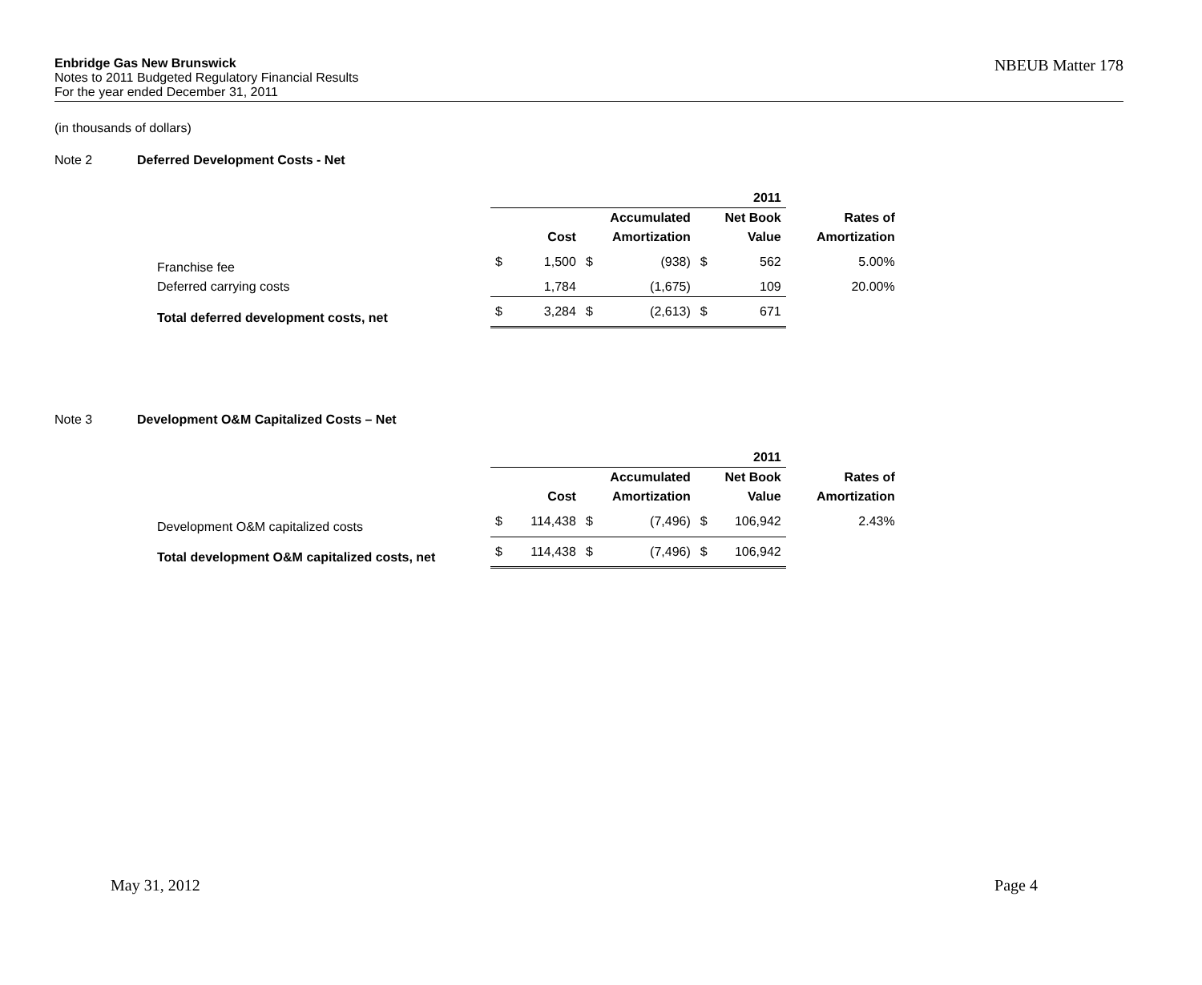Enbridge Gas New Brunswick
Notes to 2011 Budgeted Regulatory Financial Results
For the year ended December 31, 2011
NBEUB Matter 178
(in thousands of dollars)
Note 2 Deferred Development Costs - Net
| | | | | | | 2011 | |
| --- | --- | --- | --- | --- | --- | --- | --- |
| | | | Accumulated | | Net Book | | Rates of |
| | | Cost | Amortization | | Value | | Amortization |
| Franchise fee | $ | 1,500 | $ | (938) | $ | 562 | 5.00% |
| Deferred carrying costs | | 1,784 | | (1,675) | | 109 | 20.00% |
| Total deferred development costs, net | $ | 3,284 | $ | (2,613) | $ | 671 | |
Note 3 Development O&M Capitalized Costs – Net
| | | | | | | 2011 | |
| --- | --- | --- | --- | --- | --- | --- | --- |
| | | | Accumulated | | Net Book | | Rates of |
| | | Cost | Amortization | | Value | | Amortization |
| Development O&M capitalized costs | $ | 114,438 | $ | (7,496) | $ | 106,942 | 2.43% |
| Total development O&M capitalized costs, net | $ | 114,438 | $ | (7,496) | $ | 106,942 | |
May 31, 2012 Page 4